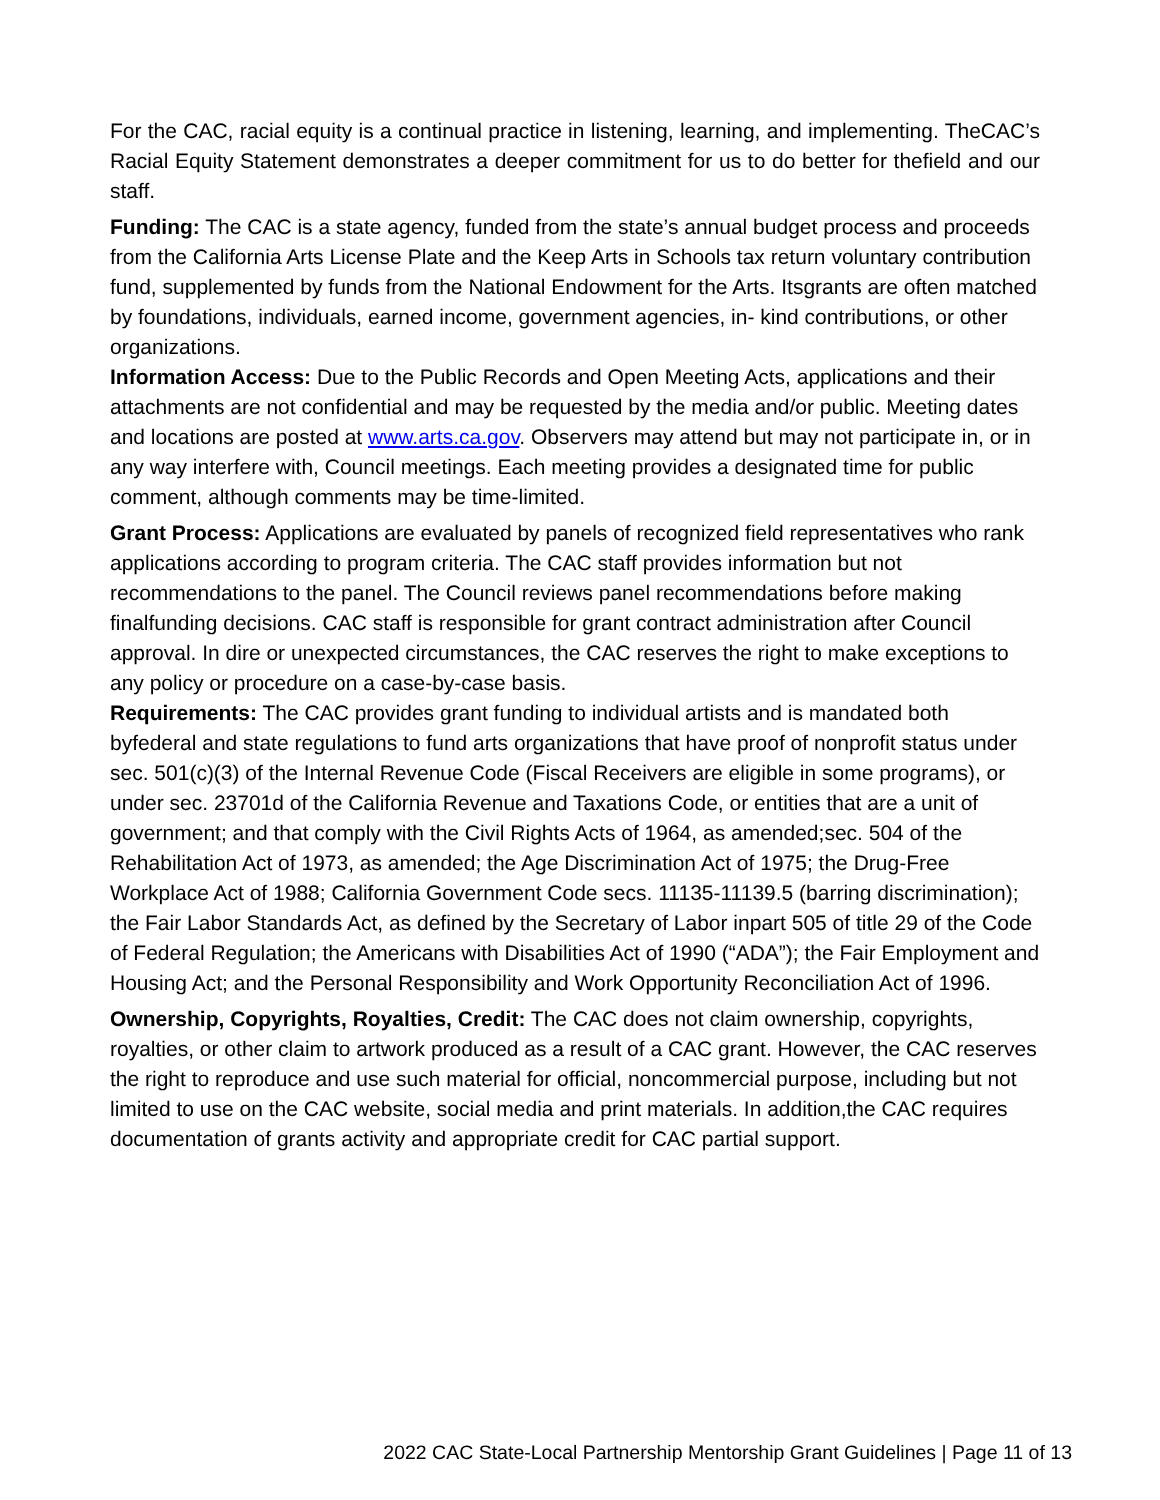For the CAC, racial equity is a continual practice in listening, learning, and implementing. TheCAC’s Racial Equity Statement demonstrates a deeper commitment for us to do better for thefield and our staff.
Funding: The CAC is a state agency, funded from the state’s annual budget process and proceeds from the California Arts License Plate and the Keep Arts in Schools tax return voluntary contribution fund, supplemented by funds from the National Endowment for the Arts. Itsgrants are often matched by foundations, individuals, earned income, government agencies, in- kind contributions, or other organizations.
Information Access: Due to the Public Records and Open Meeting Acts, applications and their attachments are not confidential and may be requested by the media and/or public. Meeting dates and locations are posted at www.arts.ca.gov. Observers may attend but may not participate in, or in any way interfere with, Council meetings. Each meeting provides a designated time for public comment, although comments may be time-limited.
Grant Process: Applications are evaluated by panels of recognized field representatives who rank applications according to program criteria. The CAC staff provides information but not recommendations to the panel. The Council reviews panel recommendations before making finalfunding decisions. CAC staff is responsible for grant contract administration after Council approval. In dire or unexpected circumstances, the CAC reserves the right to make exceptions to any policy or procedure on a case-by-case basis.
Requirements: The CAC provides grant funding to individual artists and is mandated both byfederal and state regulations to fund arts organizations that have proof of nonprofit status under sec. 501(c)(3) of the Internal Revenue Code (Fiscal Receivers are eligible in some programs), or under sec. 23701d of the California Revenue and Taxations Code, or entities that are a unit of government; and that comply with the Civil Rights Acts of 1964, as amended;sec. 504 of the Rehabilitation Act of 1973, as amended; the Age Discrimination Act of 1975; the Drug-Free Workplace Act of 1988; California Government Code secs. 11135-11139.5 (barring discrimination); the Fair Labor Standards Act, as defined by the Secretary of Labor inpart 505 of title 29 of the Code of Federal Regulation; the Americans with Disabilities Act of 1990 (“ADA”); the Fair Employment and Housing Act; and the Personal Responsibility and Work Opportunity Reconciliation Act of 1996.
Ownership, Copyrights, Royalties, Credit: The CAC does not claim ownership, copyrights, royalties, or other claim to artwork produced as a result of a CAC grant. However, the CAC reserves the right to reproduce and use such material for official, noncommercial purpose, including but not limited to use on the CAC website, social media and print materials. In addition,the CAC requires documentation of grants activity and appropriate credit for CAC partial support.
2022 CAC State-Local Partnership Mentorship Grant Guidelines | Page 11 of 13